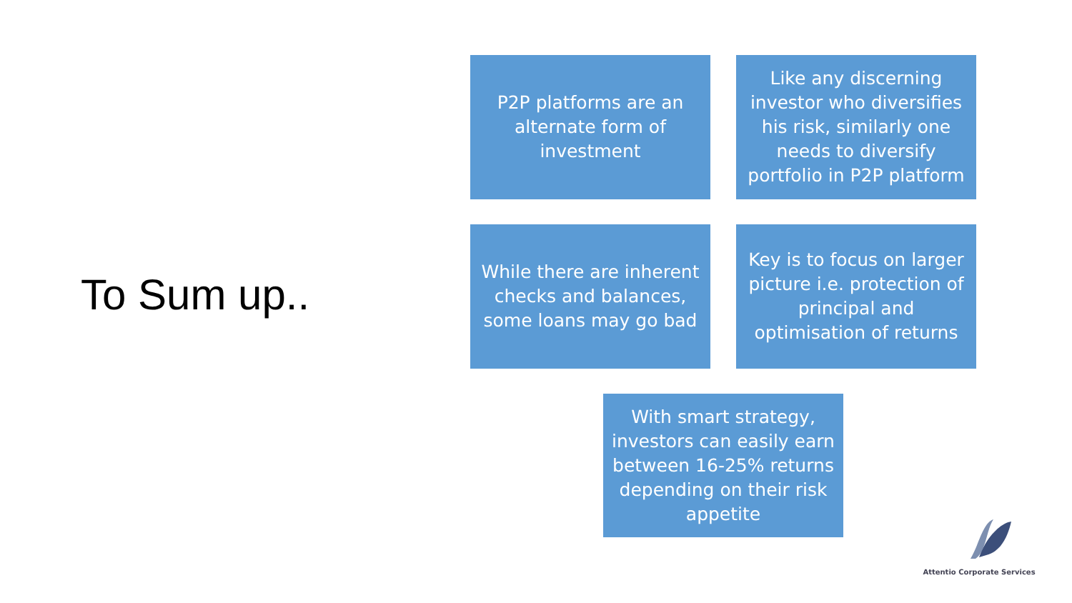To Sum up..
P2P platforms are an alternate form of investment
Like any discerning investor who diversifies his risk, similarly one needs to diversify portfolio in P2P platform
While there are inherent checks and balances, some loans may go bad
Key is to focus on larger picture i.e. protection of principal and optimisation of returns
With smart strategy, investors can easily earn between 16-25% returns depending on their risk appetite
Attentio Corporate Services